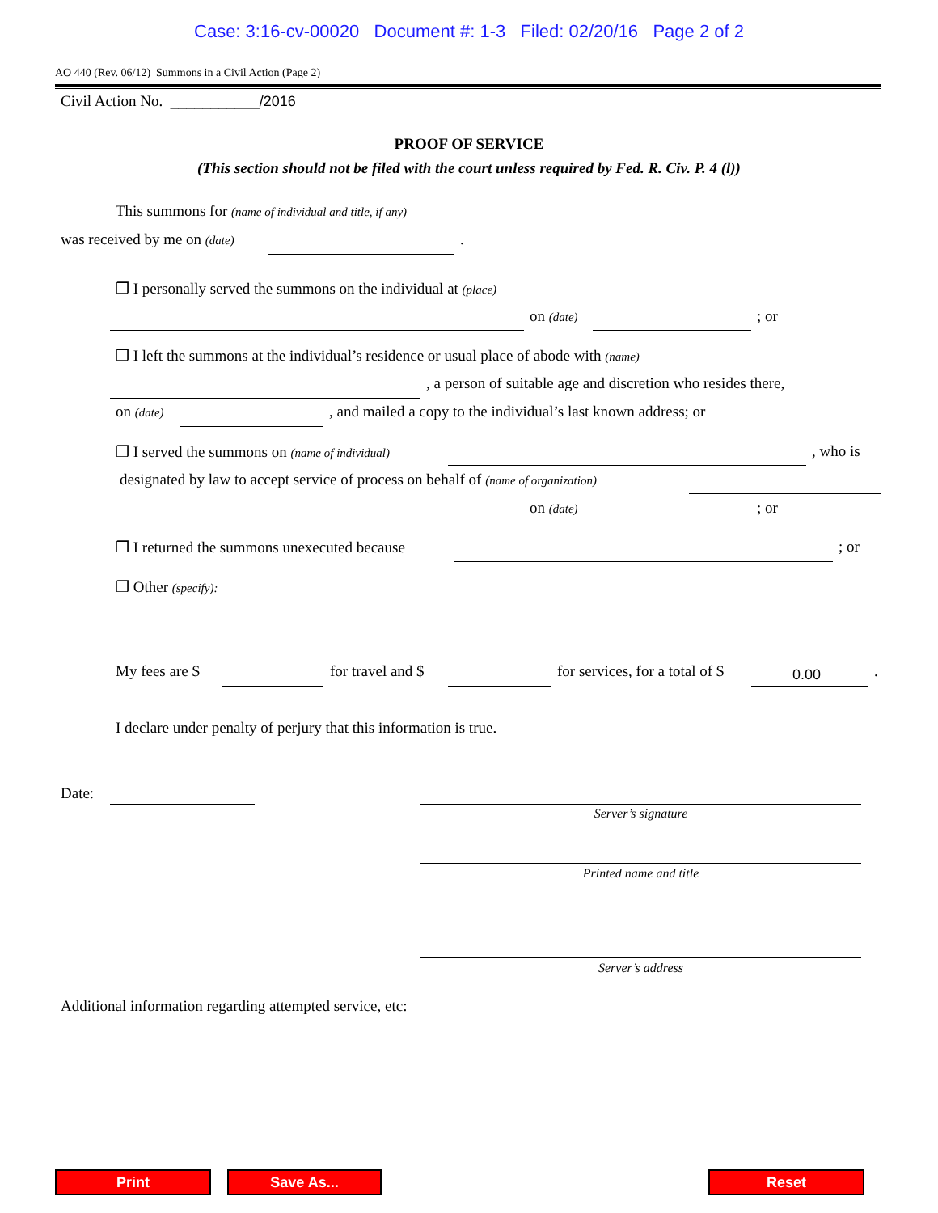Case: 3:16-cv-00020 Document #: 1-3 Filed: 02/20/16 Page 2 of 2
AO 440 (Rev. 06/12) Summons in a Civil Action (Page 2)
Civil Action No. ___________/2016
PROOF OF SERVICE
(This section should not be filed with the court unless required by Fed. R. Civ. P. 4 (l))
This summons for (name of individual and title, if any)
was received by me on (date) .
❒ I personally served the summons on the individual at (place)
on (date) ; or
❒ I left the summons at the individual’s residence or usual place of abode with (name)
, a person of suitable age and discretion who resides there,
on (date) , and mailed a copy to the individual’s last known address; or
❒ I served the summons on (name of individual) , who is
designated by law to accept service of process on behalf of (name of organization)
on (date) ; or
❒ I returned the summons unexecuted because ; or
❒ Other (specify):
My fees are $ for travel and $ for services, for a total of $ 0.00 .
I declare under penalty of perjury that this information is true.
Date:
Server’s signature
Printed name and title
Server’s address
Additional information regarding attempted service, etc:
Print Save As... Reset